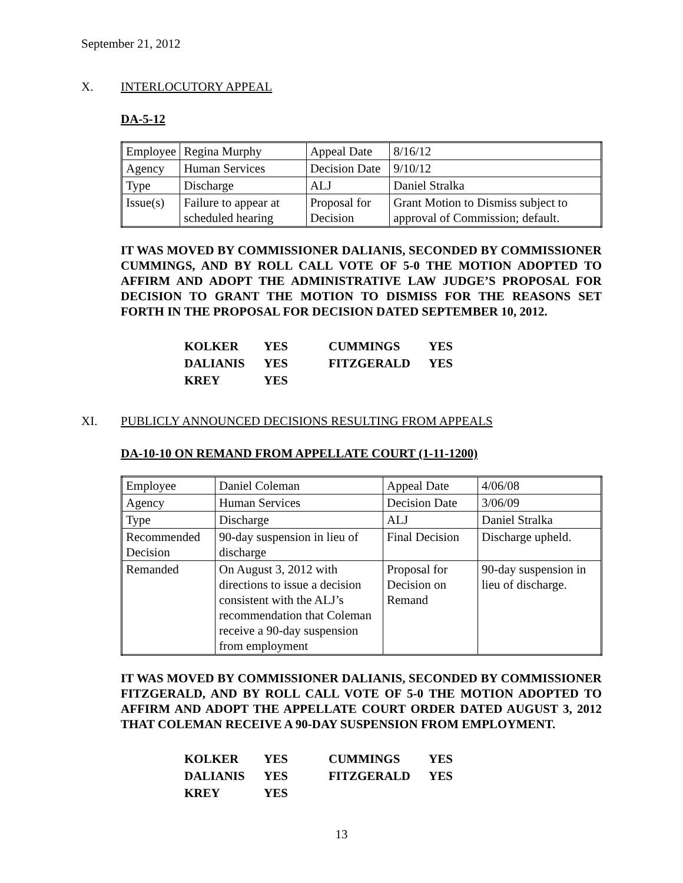September 21, 2012
X. INTERLOCUTORY APPEAL
DA-5-12
| Employee | Regina Murphy | Appeal Date | 8/16/12 |
| Agency | Human Services | Decision Date | 9/10/12 |
| Type | Discharge | ALJ | Daniel Stralka |
| Issue(s) | Failure to appear at scheduled hearing | Proposal for Decision | Grant Motion to Dismiss subject to approval of Commission; default. |
IT WAS MOVED BY COMMISSIONER DALIANIS, SECONDED BY COMMISSIONER CUMMINGS, AND BY ROLL CALL VOTE OF 5-0 THE MOTION ADOPTED TO AFFIRM AND ADOPT THE ADMINISTRATIVE LAW JUDGE’S PROPOSAL FOR DECISION TO GRANT THE MOTION TO DISMISS FOR THE REASONS SET FORTH IN THE PROPOSAL FOR DECISION DATED SEPTEMBER 10, 2012.
| KOLKER | YES | CUMMINGS | YES |
| DALIANIS | YES | FITZGERALD | YES |
| KREY | YES | | |
XI. PUBLICLY ANNOUNCED DECISIONS RESULTING FROM APPEALS
DA-10-10 ON REMAND FROM APPELLATE COURT (1-11-1200)
| Employee | Daniel Coleman | Appeal Date | 4/06/08 |
| Agency | Human Services | Decision Date | 3/06/09 |
| Type | Discharge | ALJ | Daniel Stralka |
| Recommended Decision | 90-day suspension in lieu of discharge | Final Decision | Discharge upheld. |
| Remanded | On August 3, 2012 with directions to issue a decision consistent with the ALJ’s recommendation that Coleman receive a 90-day suspension from employment | Proposal for Decision on Remand | 90-day suspension in lieu of discharge. |
IT WAS MOVED BY COMMISSIONER DALIANIS, SECONDED BY COMMISSIONER FITZGERALD, AND BY ROLL CALL VOTE OF 5-0 THE MOTION ADOPTED TO AFFIRM AND ADOPT THE APPELLATE COURT ORDER DATED AUGUST 3, 2012 THAT COLEMAN RECEIVE A 90-DAY SUSPENSION FROM EMPLOYMENT.
| KOLKER | YES | CUMMINGS | YES |
| DALIANIS | YES | FITZGERALD | YES |
| KREY | YES | | |
13